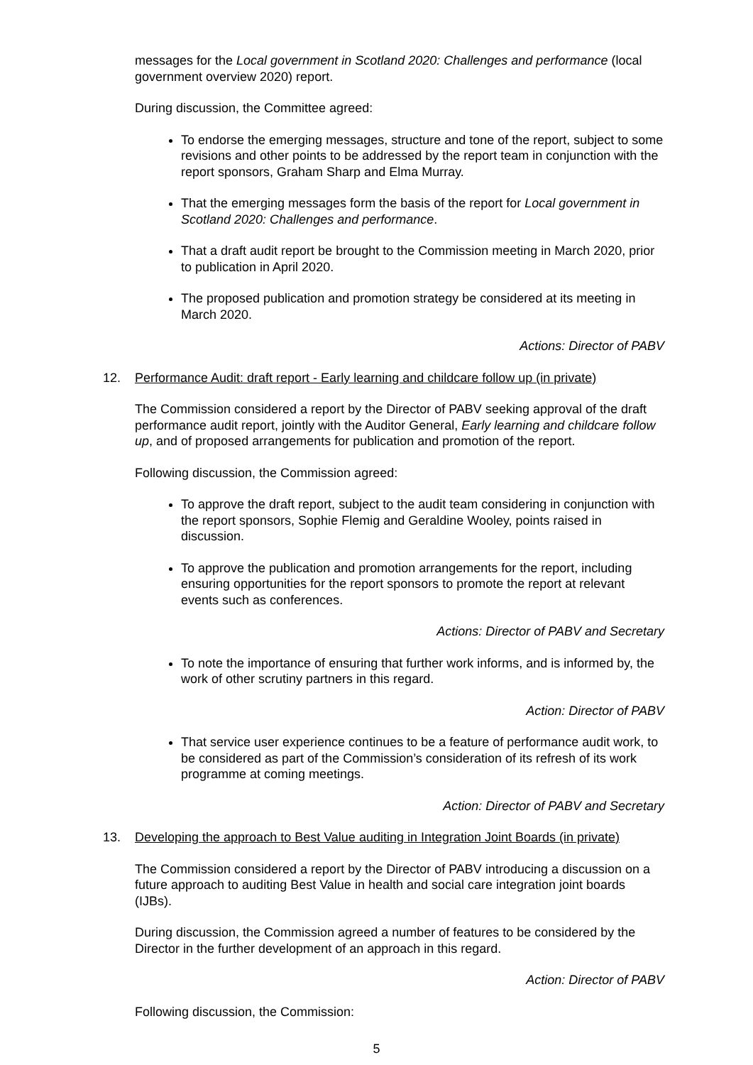messages for the Local government in Scotland 2020: Challenges and performance (local government overview 2020) report.
During discussion, the Committee agreed:
To endorse the emerging messages, structure and tone of the report, subject to some revisions and other points to be addressed by the report team in conjunction with the report sponsors, Graham Sharp and Elma Murray.
That the emerging messages form the basis of the report for Local government in Scotland 2020: Challenges and performance.
That a draft audit report be brought to the Commission meeting in March 2020, prior to publication in April 2020.
The proposed publication and promotion strategy be considered at its meeting in March 2020.
Actions: Director of PABV
12. Performance Audit: draft report - Early learning and childcare follow up (in private)
The Commission considered a report by the Director of PABV seeking approval of the draft performance audit report, jointly with the Auditor General, Early learning and childcare follow up, and of proposed arrangements for publication and promotion of the report.
Following discussion, the Commission agreed:
To approve the draft report, subject to the audit team considering in conjunction with the report sponsors, Sophie Flemig and Geraldine Wooley, points raised in discussion.
To approve the publication and promotion arrangements for the report, including ensuring opportunities for the report sponsors to promote the report at relevant events such as conferences.
Actions: Director of PABV and Secretary
To note the importance of ensuring that further work informs, and is informed by, the work of other scrutiny partners in this regard.
Action: Director of PABV
That service user experience continues to be a feature of performance audit work, to be considered as part of the Commission’s consideration of its refresh of its work programme at coming meetings.
Action: Director of PABV and Secretary
13. Developing the approach to Best Value auditing in Integration Joint Boards (in private)
The Commission considered a report by the Director of PABV introducing a discussion on a future approach to auditing Best Value in health and social care integration joint boards (IJBs).
During discussion, the Commission agreed a number of features to be considered by the Director in the further development of an approach in this regard.
Action: Director of PABV
Following discussion, the Commission:
5